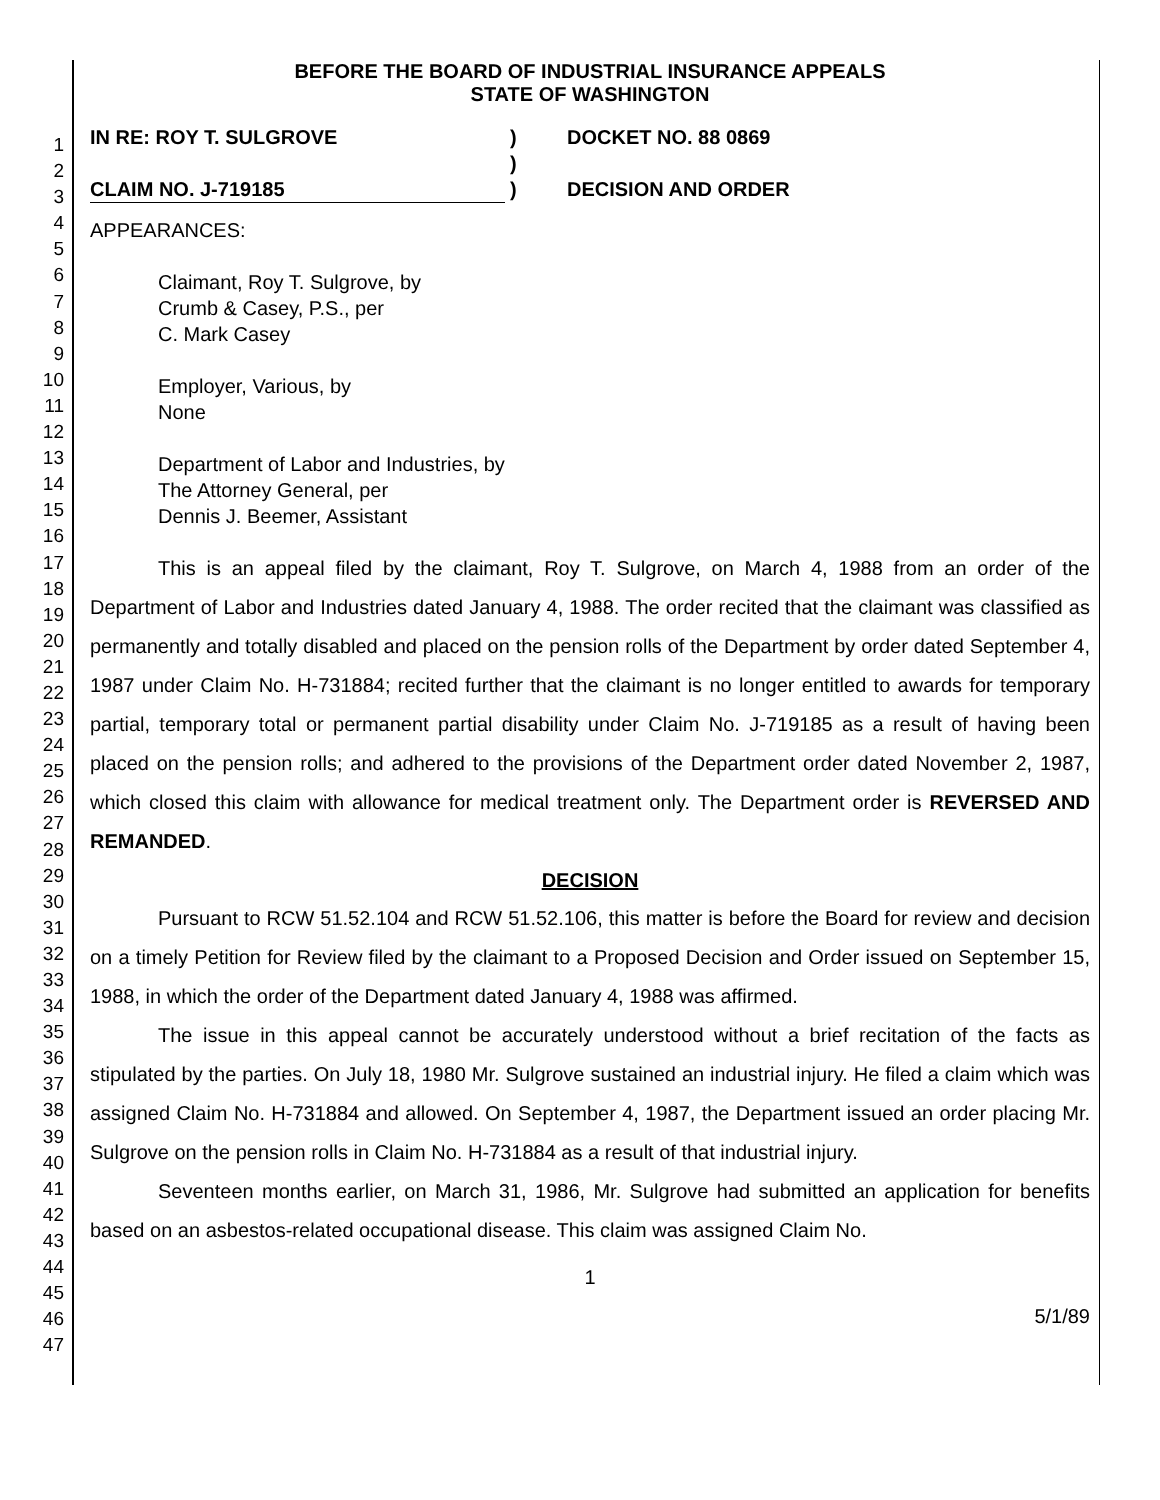1
2
3
4
5
6
7
8
9
10
11
12
13
14
15
16
17
18
19
20
21
22
23
24
25
26
27
28
29
30
31
32
33
34
35
36
37
38
39
40
41
42
43
44
45
46
47
BEFORE THE BOARD OF INDUSTRIAL INSURANCE APPEALS
STATE OF WASHINGTON
IN RE: ROY T. SULGROVE
CLAIM NO. J-719185
)
)
)
DOCKET NO. 88 0869
DECISION AND ORDER
APPEARANCES:
Claimant, Roy T. Sulgrove, by
Crumb & Casey, P.S., per
C. Mark Casey
Employer, Various, by
None
Department of Labor and Industries, by
The Attorney General, per
Dennis J. Beemer, Assistant
This is an appeal filed by the claimant, Roy T. Sulgrove, on March 4, 1988 from an order of the Department of Labor and Industries dated January 4, 1988. The order recited that the claimant was classified as permanently and totally disabled and placed on the pension rolls of the Department by order dated September 4, 1987 under Claim No. H-731884; recited further that the claimant is no longer entitled to awards for temporary partial, temporary total or permanent partial disability under Claim No. J-719185 as a result of having been placed on the pension rolls; and adhered to the provisions of the Department order dated November 2, 1987, which closed this claim with allowance for medical treatment only. The Department order is REVERSED AND REMANDED.
DECISION
Pursuant to RCW 51.52.104 and RCW 51.52.106, this matter is before the Board for review and decision on a timely Petition for Review filed by the claimant to a Proposed Decision and Order issued on September 15, 1988, in which the order of the Department dated January 4, 1988 was affirmed.
The issue in this appeal cannot be accurately understood without a brief recitation of the facts as stipulated by the parties. On July 18, 1980 Mr. Sulgrove sustained an industrial injury. He filed a claim which was assigned Claim No. H-731884 and allowed. On September 4, 1987, the Department issued an order placing Mr. Sulgrove on the pension rolls in Claim No. H-731884 as a result of that industrial injury.
Seventeen months earlier, on March 31, 1986, Mr. Sulgrove had submitted an application for benefits based on an asbestos-related occupational disease. This claim was assigned Claim No.
1
5/1/89